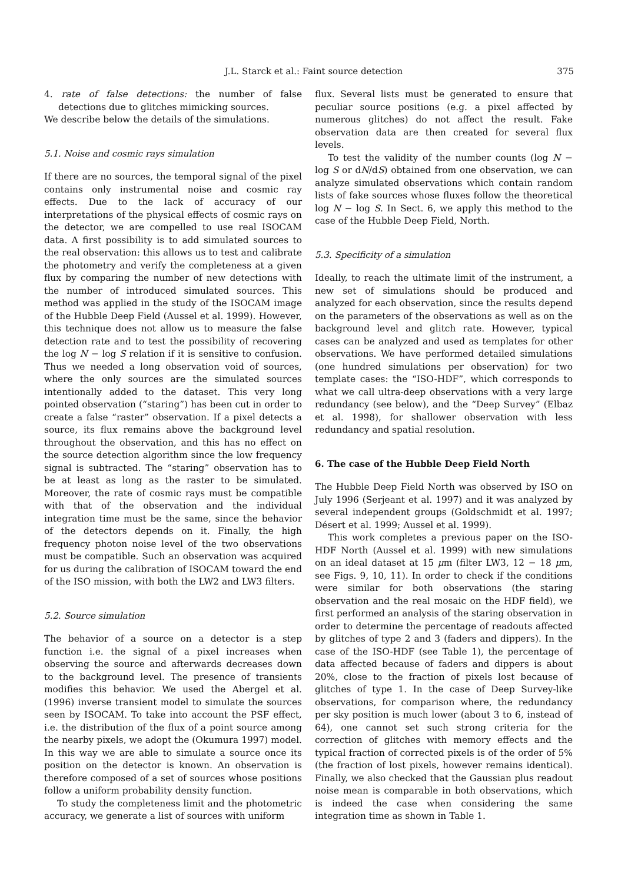J.L. Starck et al.: Faint source detection 375
4. rate of false detections: the number of false detections due to glitches mimicking sources.
We describe below the details of the simulations.
5.1. Noise and cosmic rays simulation
If there are no sources, the temporal signal of the pixel contains only instrumental noise and cosmic ray effects. Due to the lack of accuracy of our interpretations of the physical effects of cosmic rays on the detector, we are compelled to use real ISOCAM data. A first possibility is to add simulated sources to the real observation: this allows us to test and calibrate the photometry and verify the completeness at a given flux by comparing the number of new detections with the number of introduced simulated sources. This method was applied in the study of the ISOCAM image of the Hubble Deep Field (Aussel et al. 1999). However, this technique does not allow us to measure the false detection rate and to test the possibility of recovering the log N − log S relation if it is sensitive to confusion. Thus we needed a long observation void of sources, where the only sources are the simulated sources intentionally added to the dataset. This very long pointed observation (“staring”) has been cut in order to create a false “raster” observation. If a pixel detects a source, its flux remains above the background level throughout the observation, and this has no effect on the source detection algorithm since the low frequency signal is subtracted. The “staring” observation has to be at least as long as the raster to be simulated. Moreover, the rate of cosmic rays must be compatible with that of the observation and the individual integration time must be the same, since the behavior of the detectors depends on it. Finally, the high frequency photon noise level of the two observations must be compatible. Such an observation was acquired for us during the calibration of ISOCAM toward the end of the ISO mission, with both the LW2 and LW3 filters.
5.2. Source simulation
The behavior of a source on a detector is a step function i.e. the signal of a pixel increases when observing the source and afterwards decreases down to the background level. The presence of transients modifies this behavior. We used the Abergel et al. (1996) inverse transient model to simulate the sources seen by ISOCAM. To take into account the PSF effect, i.e. the distribution of the flux of a point source among the nearby pixels, we adopt the (Okumura 1997) model. In this way we are able to simulate a source once its position on the detector is known. An observation is therefore composed of a set of sources whose positions follow a uniform probability density function.
To study the completeness limit and the photometric accuracy, we generate a list of sources with uniform
flux. Several lists must be generated to ensure that peculiar source positions (e.g. a pixel affected by numerous glitches) do not affect the result. Fake observation data are then created for several flux levels.
To test the validity of the number counts (log N − log S or dN/dS) obtained from one observation, we can analyze simulated observations which contain random lists of fake sources whose fluxes follow the theoretical log N − log S. In Sect. 6, we apply this method to the case of the Hubble Deep Field, North.
5.3. Specificity of a simulation
Ideally, to reach the ultimate limit of the instrument, a new set of simulations should be produced and analyzed for each observation, since the results depend on the parameters of the observations as well as on the background level and glitch rate. However, typical cases can be analyzed and used as templates for other observations. We have performed detailed simulations (one hundred simulations per observation) for two template cases: the “ISO-HDF”, which corresponds to what we call ultra-deep observations with a very large redundancy (see below), and the “Deep Survey” (Elbaz et al. 1998), for shallower observation with less redundancy and spatial resolution.
6. The case of the Hubble Deep Field North
The Hubble Deep Field North was observed by ISO on July 1996 (Serjeant et al. 1997) and it was analyzed by several independent groups (Goldschmidt et al. 1997; Désert et al. 1999; Aussel et al. 1999).
This work completes a previous paper on the ISO-HDF North (Aussel et al. 1999) with new simulations on an ideal dataset at 15 μm (filter LW3, 12 − 18 μm, see Figs. 9, 10, 11). In order to check if the conditions were similar for both observations (the staring observation and the real mosaic on the HDF field), we first performed an analysis of the staring observation in order to determine the percentage of readouts affected by glitches of type 2 and 3 (faders and dippers). In the case of the ISO-HDF (see Table 1), the percentage of data affected because of faders and dippers is about 20%, close to the fraction of pixels lost because of glitches of type 1. In the case of Deep Survey-like observations, for comparison where, the redundancy per sky position is much lower (about 3 to 6, instead of 64), one cannot set such strong criteria for the correction of glitches with memory effects and the typical fraction of corrected pixels is of the order of 5% (the fraction of lost pixels, however remains identical). Finally, we also checked that the Gaussian plus readout noise mean is comparable in both observations, which is indeed the case when considering the same integration time as shown in Table 1.